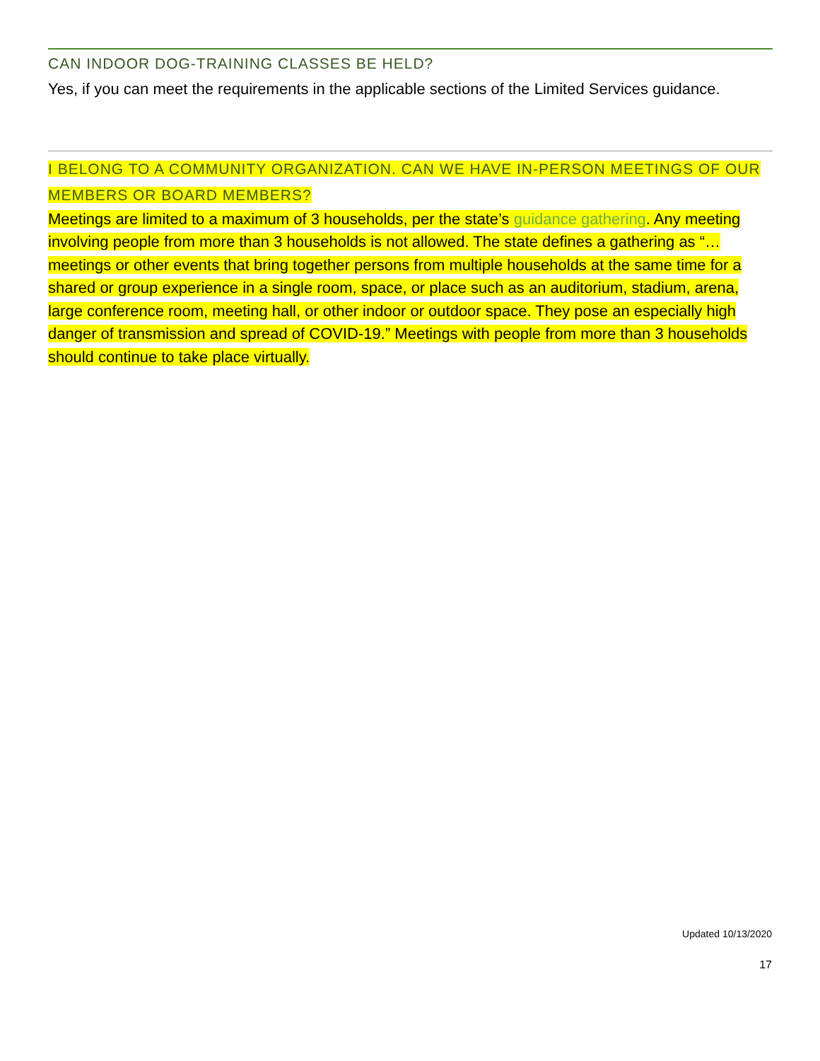CAN INDOOR DOG-TRAINING CLASSES BE HELD?
Yes, if you can meet the requirements in the applicable sections of the Limited Services guidance.
I BELONG TO A COMMUNITY ORGANIZATION. CAN WE HAVE IN-PERSON MEETINGS OF OUR MEMBERS OR BOARD MEMBERS?
Meetings are limited to a maximum of 3 households, per the state’s guidance gathering. Any meeting involving people from more than 3 households is not allowed. The state defines a gathering as “… meetings or other events that bring together persons from multiple households at the same time for a shared or group experience in a single room, space, or place such as an auditorium, stadium, arena, large conference room, meeting hall, or other indoor or outdoor space. They pose an especially high danger of transmission and spread of COVID-19.” Meetings with people from more than 3 households should continue to take place virtually.
Updated 10/13/2020
17